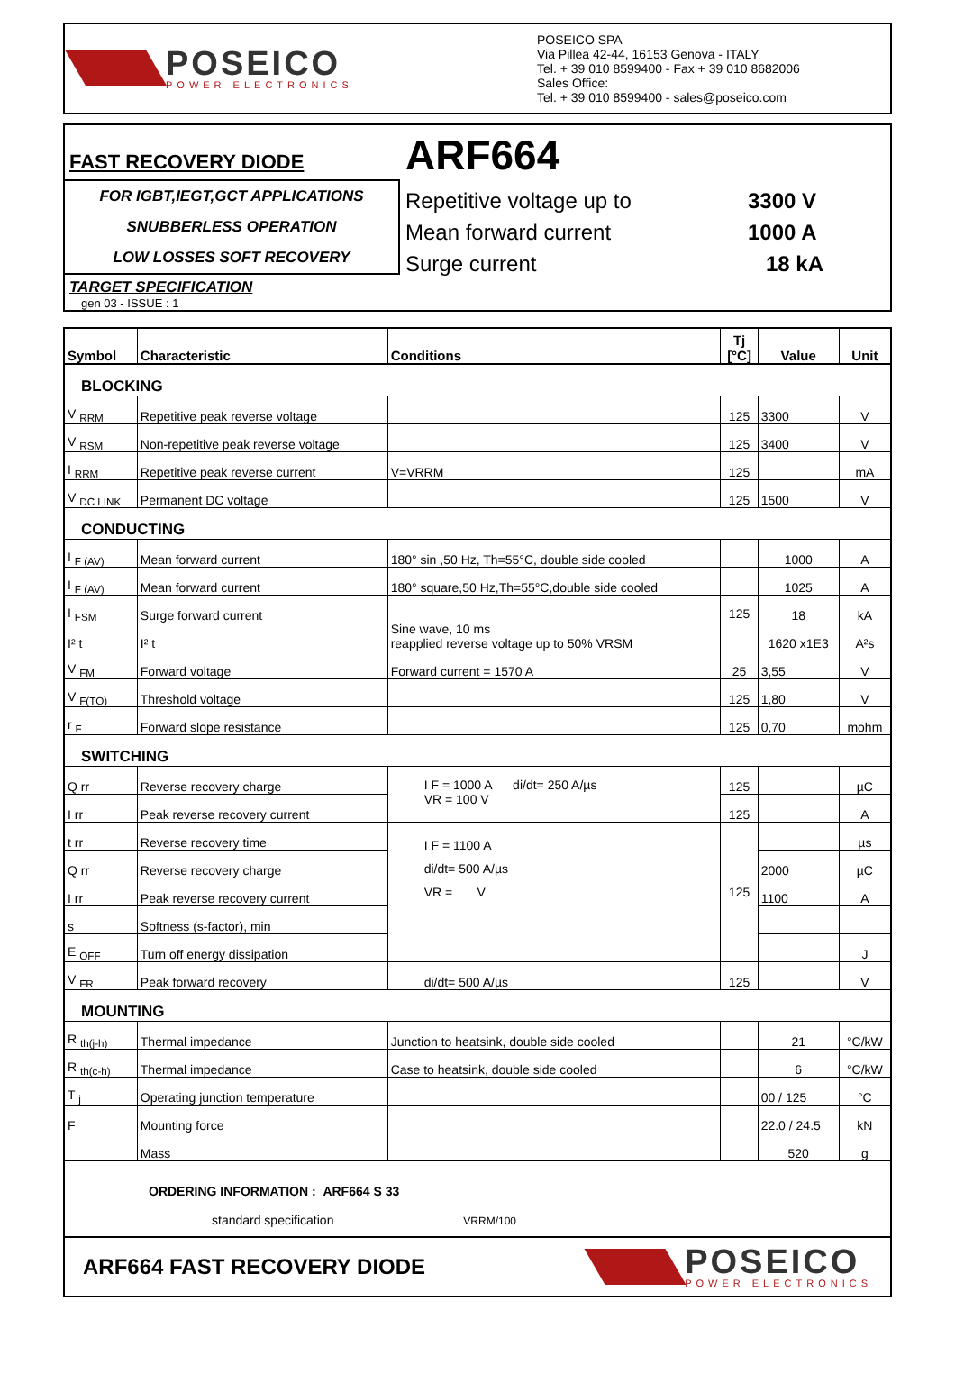POSEICO
POWER ELECTRONICS
POSEICO SPA
Via Pillea 42-44, 16153 Genova - ITALY
Tel. + 39 010 8599400 - Fax + 39 010 8682006
Sales Office:
Tel. + 39 010 8599400 - sales@poseico.com
FAST RECOVERY DIODE
FOR IGBT,IEGT,GCT APPLICATIONS
SNUBBERLESS OPERATION
LOW LOSSES SOFT RECOVERY
TARGET SPECIFICATION
gen 03 - ISSUE : 1
ARF664
Repetitive voltage up to 3300 V
Mean forward current 1000 A
Surge current 18 kA
| Symbol | Characteristic | Conditions | Tj [°C] | Value | Unit |
| --- | --- | --- | --- | --- | --- |
| BLOCKING | | | | | |
| V <sub>RRM</sub> | Repetitive peak reverse voltage | | 125 | 3300 | V |
| V <sub>RSM</sub> | Non-repetitive peak reverse voltage | | 125 | 3400 | V |
| I <sub>RRM</sub> | Repetitive peak reverse current | V=VRRM | 125 | | mA |
| V <sub>DC LINK</sub> | Permanent DC voltage | | 125 | 1500 | V |
| CONDUCTING | | | | | |
| I <sub>F (AV)</sub> | Mean forward current | 180° sin ,50 Hz, Th=55°C, double side cooled | | 1000 | A |
| I <sub>F (AV)</sub> | Mean forward current | 180° square,50 Hz,Th=55°C,double side cooled | | 1025 | A |
| I <sub>FSM</sub> | Surge forward current | Sine wave, 10 ms reapplied reverse voltage up to 50% VRSM | 125 | 18 | kA |
| I² t | I² t | | | 1620 x1E3 | A²s |
| V <sub>FM</sub> | Forward voltage | Forward current = 1570 A | 25 | 3,55 | V |
| V <sub>F(TO)</sub> | Threshold voltage | | 125 | 1,80 | V |
| r <sub>F</sub> | Forward slope resistance | | 125 | 0,70 | mohm |
| SWITCHING | | | | | |
| Q rr | Reverse recovery charge | I F = 1000 A di/dt= 250 A/µs VR = 100 V | 125 | | µC |
| I rr | Peak reverse recovery current | | 125 | | A |
| t rr | Reverse recovery time | I F = 1100 A di/dt= 500 A/µs VR = V | 125 | | µs |
| Q rr | Reverse recovery charge | | | 2000 | µC |
| I rr | Peak reverse recovery current | | | 1100 | A |
| s | Softness (s-factor), min | | | | |
| E <sub>OFF</sub> | Turn off energy dissipation | | | | J |
| V <sub>FR</sub> | Peak forward recovery | di/dt= 500 A/µs | 125 | | V |
| MOUNTING | | | | | |
| R <sub>th(j-h)</sub> | Thermal impedance | Junction to heatsink, double side cooled | | 21 | °C/kW |
| R <sub>th(c-h)</sub> | Thermal impedance | Case to heatsink, double side cooled | | 6 | °C/kW |
| T <sub>j</sub> | Operating junction temperature | | | 00 / 125 | °C |
| F | Mounting force | | | 22.0 / 24.5 | kN |
| | Mass | | | 520 | g |
| ORDERING INFORMATION : ARF664 S 33 standard specification VRRM/100 | | | | | |
ARF664 FAST RECOVERY DIODE
POSEICO
POWER ELECTRONICS